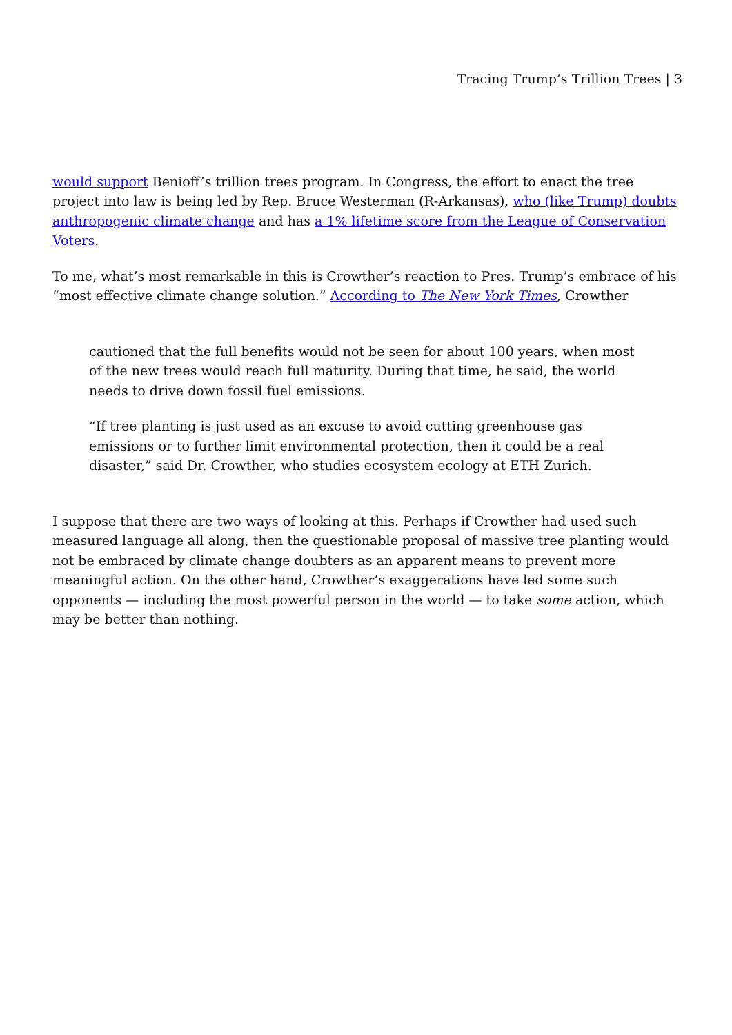Tracing Trump’s Trillion Trees | 3
would support Benioff’s trillion trees program. In Congress, the effort to enact the tree project into law is being led by Rep. Bruce Westerman (R-Arkansas), who (like Trump) doubts anthropogenic climate change and has a 1% lifetime score from the League of Conservation Voters.
To me, what’s most remarkable in this is Crowther’s reaction to Pres. Trump’s embrace of his “most effective climate change solution.” According to The New York Times, Crowther
cautioned that the full benefits would not be seen for about 100 years, when most of the new trees would reach full maturity. During that time, he said, the world needs to drive down fossil fuel emissions.
“If tree planting is just used as an excuse to avoid cutting greenhouse gas emissions or to further limit environmental protection, then it could be a real disaster,” said Dr. Crowther, who studies ecosystem ecology at ETH Zurich.
I suppose that there are two ways of looking at this. Perhaps if Crowther had used such measured language all along, then the questionable proposal of massive tree planting would not be embraced by climate change doubters as an apparent means to prevent more meaningful action. On the other hand, Crowther’s exaggerations have led some such opponents — including the most powerful person in the world — to take some action, which may be better than nothing.